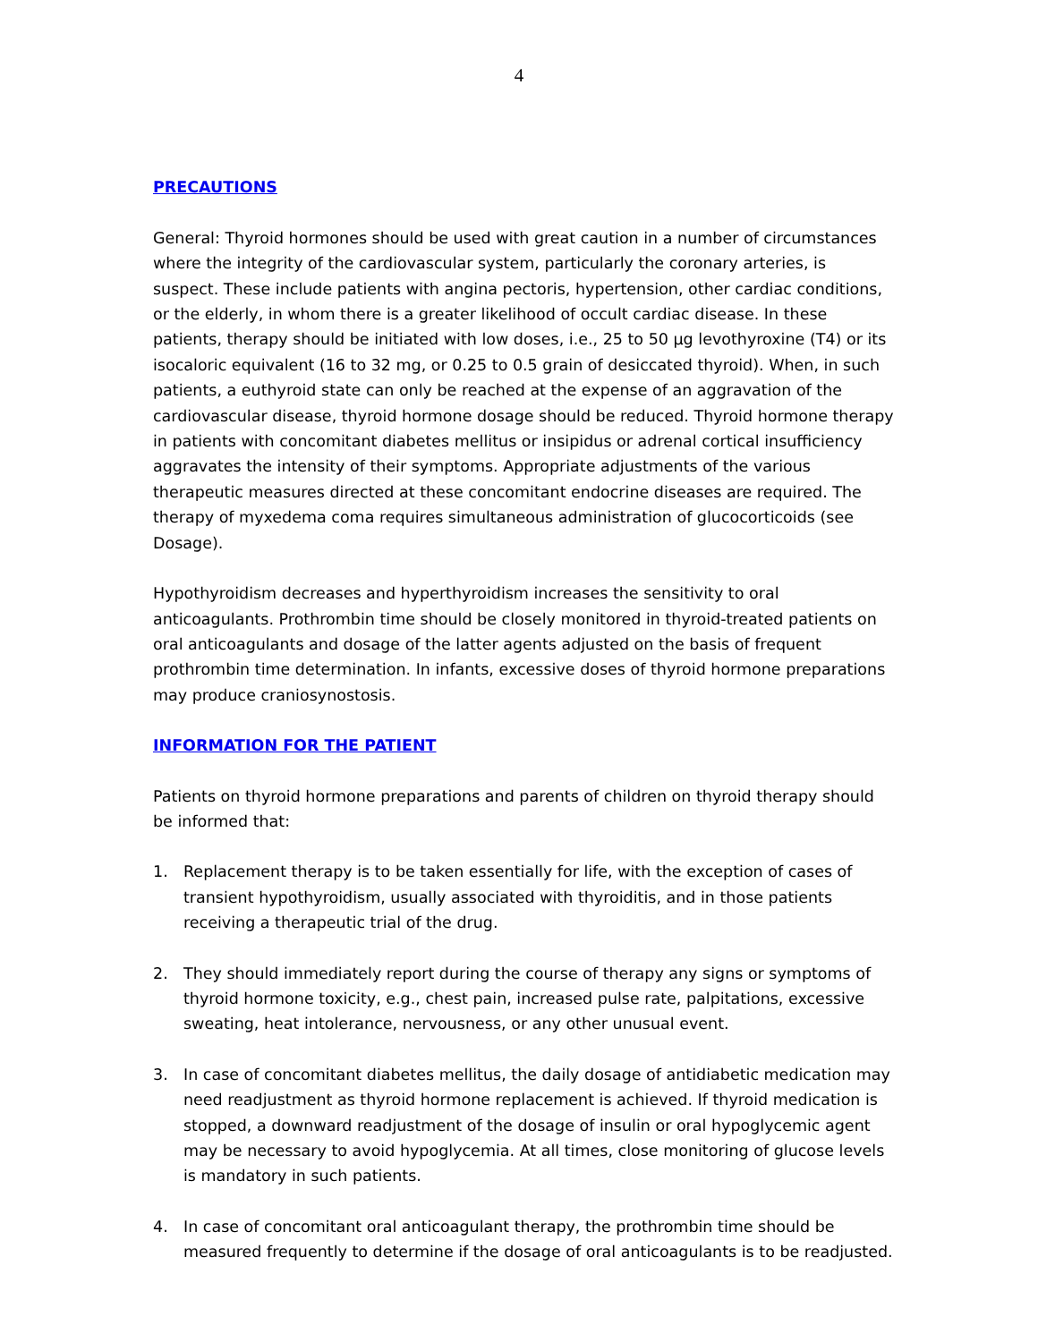4
PRECAUTIONS
General: Thyroid hormones should be used with great caution in a number of circumstances where the integrity of the cardiovascular system, particularly the coronary arteries, is suspect. These include patients with angina pectoris, hypertension, other cardiac conditions, or the elderly, in whom there is a greater likelihood of occult cardiac disease. In these patients, therapy should be initiated with low doses, i.e., 25 to 50 µg levothyroxine (T4) or its isocaloric equivalent (16 to 32 mg, or 0.25 to 0.5 grain of desiccated thyroid). When, in such patients, a euthyroid state can only be reached at the expense of an aggravation of the cardiovascular disease, thyroid hormone dosage should be reduced. Thyroid hormone therapy in patients with concomitant diabetes mellitus or insipidus or adrenal cortical insufficiency aggravates the intensity of their symptoms. Appropriate adjustments of the various therapeutic measures directed at these concomitant endocrine diseases are required. The therapy of myxedema coma requires simultaneous administration of glucocorticoids (see Dosage).
Hypothyroidism decreases and hyperthyroidism increases the sensitivity to oral anticoagulants. Prothrombin time should be closely monitored in thyroid-treated patients on oral anticoagulants and dosage of the latter agents adjusted on the basis of frequent prothrombin time determination. In infants, excessive doses of thyroid hormone preparations may produce craniosynostosis.
INFORMATION FOR THE PATIENT
Patients on thyroid hormone preparations and parents of children on thyroid therapy should be informed that:
1. Replacement therapy is to be taken essentially for life, with the exception of cases of transient hypothyroidism, usually associated with thyroiditis, and in those patients receiving a therapeutic trial of the drug.
2. They should immediately report during the course of therapy any signs or symptoms of thyroid hormone toxicity, e.g., chest pain, increased pulse rate, palpitations, excessive sweating, heat intolerance, nervousness, or any other unusual event.
3. In case of concomitant diabetes mellitus, the daily dosage of antidiabetic medication may need readjustment as thyroid hormone replacement is achieved. If thyroid medication is stopped, a downward readjustment of the dosage of insulin or oral hypoglycemic agent may be necessary to avoid hypoglycemia. At all times, close monitoring of glucose levels is mandatory in such patients.
4. In case of concomitant oral anticoagulant therapy, the prothrombin time should be measured frequently to determine if the dosage of oral anticoagulants is to be readjusted.